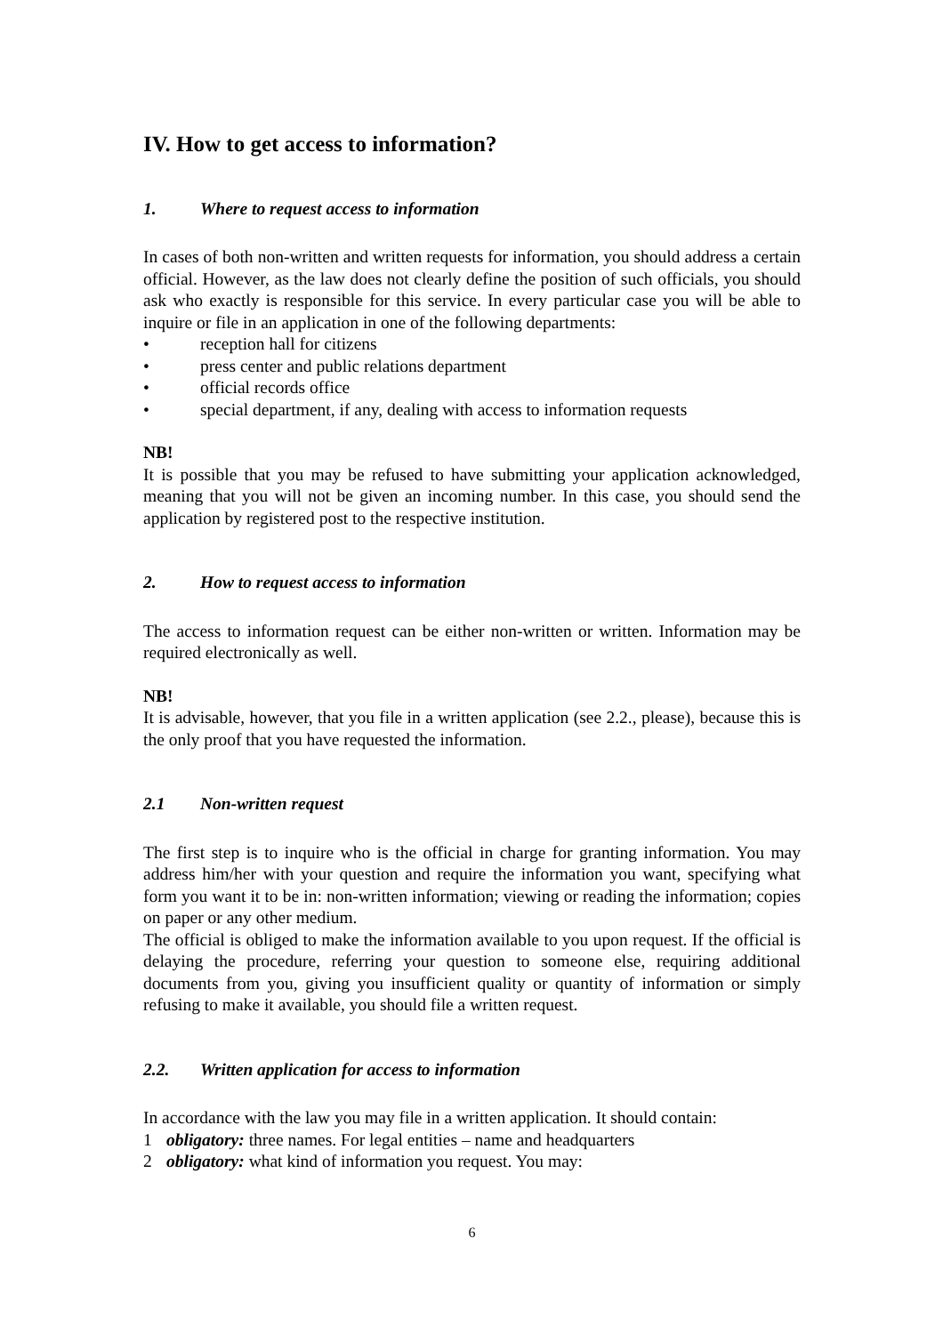IV. How to get access to information?
1. Where to request access to information
In cases of both non-written and written requests for information, you should address a certain official. However, as the law does not clearly define the position of such officials, you should ask who exactly is responsible for this service. In every particular case you will be able to inquire or file in an application in one of the following departments:
• reception hall for citizens
• press center and public relations department
• official records office
• special department, if any, dealing with access to information requests
NB!
It is possible that you may be refused to have submitting your application acknowledged, meaning that you will not be given an incoming number. In this case, you should send the application by registered post to the respective institution.
2. How to request access to information
The access to information request can be either non-written or written. Information may be required electronically as well.
NB!
It is advisable, however, that you file in a written application (see 2.2., please), because this is the only proof that you have requested the information.
2.1 Non-written request
The first step is to inquire who is the official in charge for granting information. You may address him/her with your question and require the information you want, specifying what form you want it to be in: non-written information; viewing or reading the information; copies on paper or any other medium.
The official is obliged to make the information available to you upon request. If the official is delaying the procedure, referring your question to someone else, requiring additional documents from you, giving you insufficient quality or quantity of information or simply refusing to make it available, you should file a written request.
2.2. Written application for access to information
In accordance with the law you may file in a written application. It should contain:
1 obligatory: three names. For legal entities – name and headquarters
2 obligatory: what kind of information you request. You may:
6